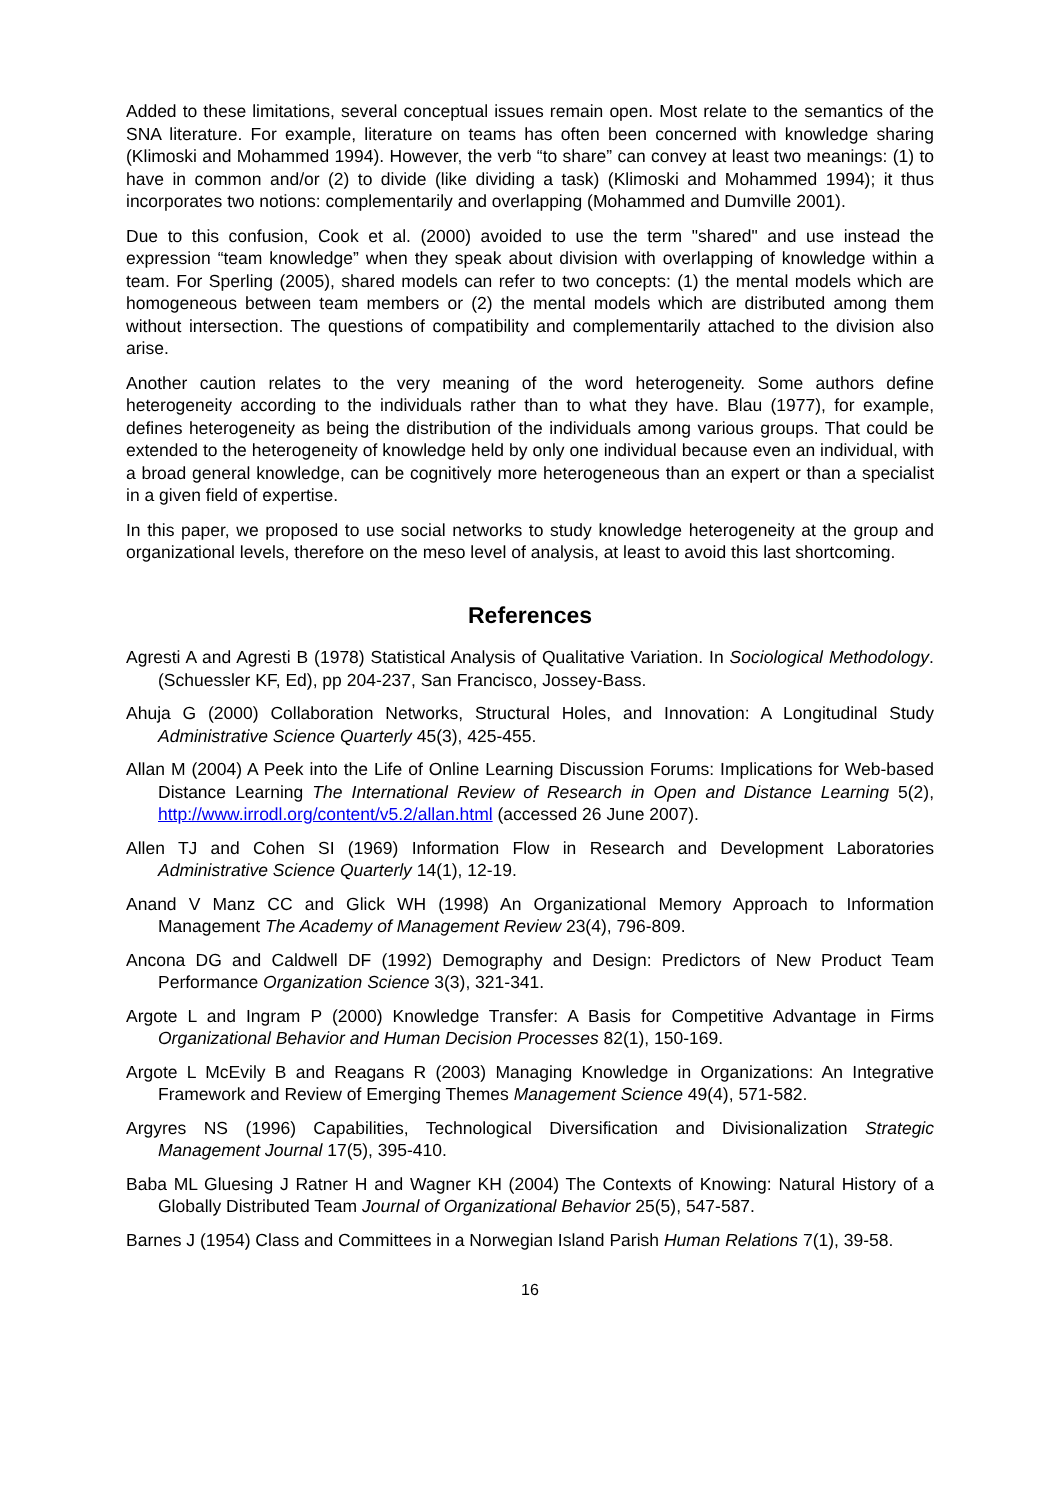Added to these limitations, several conceptual issues remain open. Most relate to the semantics of the SNA literature. For example, literature on teams has often been concerned with knowledge sharing (Klimoski and Mohammed 1994). However, the verb “to share” can convey at least two meanings: (1) to have in common and/or (2) to divide (like dividing a task) (Klimoski and Mohammed 1994); it thus incorporates two notions: complementarily and overlapping (Mohammed and Dumville 2001).
Due to this confusion, Cook et al. (2000) avoided to use the term "shared" and use instead the expression “team knowledge” when they speak about division with overlapping of knowledge within a team. For Sperling (2005), shared models can refer to two concepts: (1) the mental models which are homogeneous between team members or (2) the mental models which are distributed among them without intersection. The questions of compatibility and complementarily attached to the division also arise.
Another caution relates to the very meaning of the word heterogeneity. Some authors define heterogeneity according to the individuals rather than to what they have. Blau (1977), for example, defines heterogeneity as being the distribution of the individuals among various groups. That could be extended to the heterogeneity of knowledge held by only one individual because even an individual, with a broad general knowledge, can be cognitively more heterogeneous than an expert or than a specialist in a given field of expertise.
In this paper, we proposed to use social networks to study knowledge heterogeneity at the group and organizational levels, therefore on the meso level of analysis, at least to avoid this last shortcoming.
References
Agresti A and Agresti B (1978) Statistical Analysis of Qualitative Variation. In Sociological Methodology. (Schuessler KF, Ed), pp 204-237, San Francisco, Jossey-Bass.
Ahuja G (2000) Collaboration Networks, Structural Holes, and Innovation: A Longitudinal Study Administrative Science Quarterly 45(3), 425-455.
Allan M (2004) A Peek into the Life of Online Learning Discussion Forums: Implications for Web-based Distance Learning The International Review of Research in Open and Distance Learning 5(2), http://www.irrodl.org/content/v5.2/allan.html (accessed 26 June 2007).
Allen TJ and Cohen SI (1969) Information Flow in Research and Development Laboratories Administrative Science Quarterly 14(1), 12-19.
Anand V Manz CC and Glick WH (1998) An Organizational Memory Approach to Information Management The Academy of Management Review 23(4), 796-809.
Ancona DG and Caldwell DF (1992) Demography and Design: Predictors of New Product Team Performance Organization Science 3(3), 321-341.
Argote L and Ingram P (2000) Knowledge Transfer: A Basis for Competitive Advantage in Firms Organizational Behavior and Human Decision Processes 82(1), 150-169.
Argote L McEvily B and Reagans R (2003) Managing Knowledge in Organizations: An Integrative Framework and Review of Emerging Themes Management Science 49(4), 571-582.
Argyres NS (1996) Capabilities, Technological Diversification and Divisionalization Strategic Management Journal 17(5), 395-410.
Baba ML Gluesing J Ratner H and Wagner KH (2004) The Contexts of Knowing: Natural History of a Globally Distributed Team Journal of Organizational Behavior 25(5), 547-587.
Barnes J (1954) Class and Committees in a Norwegian Island Parish Human Relations 7(1), 39-58.
16